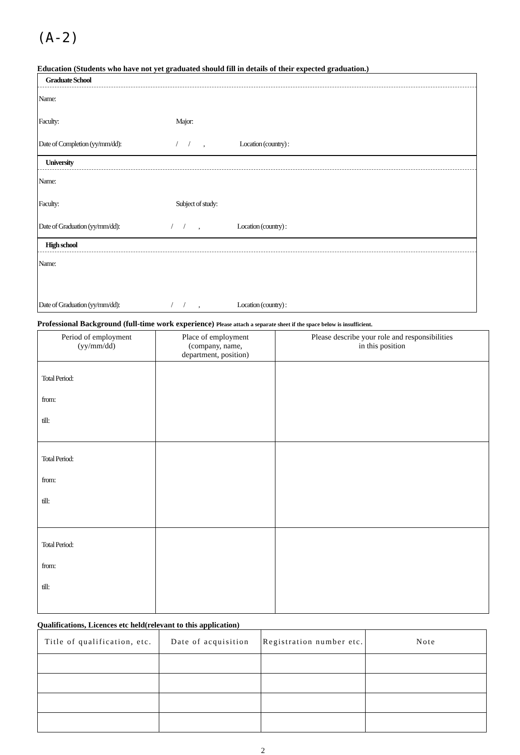(A-2)
Education (Students who have not yet graduated should fill in details of their expected graduation.)
Graduate School
Name:
Faculty: Major:
Date of Completion (yy/mm/dd): / / , Location (country) :
University
Name:
Faculty: Subject of study:
Date of Graduation (yy/mm/dd): / / , Location (country) :
High school
Name:
Date of Graduation (yy/mm/dd): / / , Location (country) :
Professional Background (full-time work experience) Please attach a separate sheet if the space below is insufficient.
| Period of employment (yy/mm/dd) | Place of employment (company, name, department, position) | Please describe your role and responsibilities in this position |
| --- | --- | --- |
| Total Period: from: till: | | |
| Total Period: from: till: | | |
| Total Period: from: till: | | |
Qualifications, Licences etc held(relevant to this application)
| Title of qualification, etc. | Date of acquisition | Registration number etc. | Note |
| --- | --- | --- | --- |
2